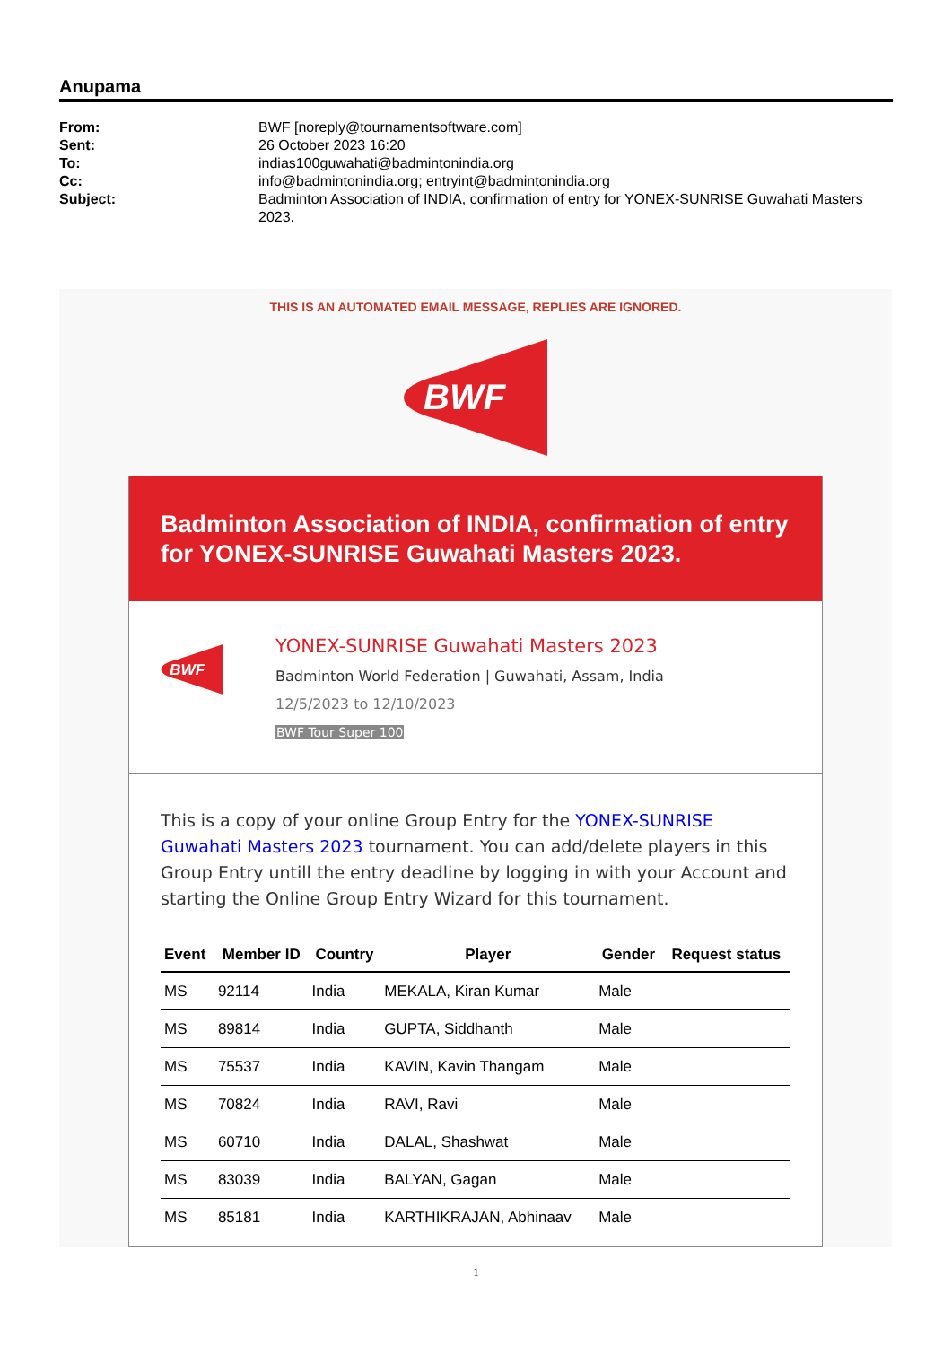Anupama
From: BWF [noreply@tournamentsoftware.com] Sent: 26 October 2023 16:20 To: indias100guwahati@badmintonindia.org Cc: info@badmintonindia.org; entryint@badmintonindia.org Subject: Badminton Association of INDIA, confirmation of entry for YONEX-SUNRISE Guwahati Masters 2023.
THIS IS AN AUTOMATED EMAIL MESSAGE, REPLIES ARE IGNORED.
BWF
Badminton Association of INDIA, confirmation of entry for YONEX-SUNRISE Guwahati Masters 2023.
BWF
YONEX-SUNRISE Guwahati Masters 2023
Badminton World Federation | Guwahati, Assam, India
12/5/2023 to 12/10/2023
BWF Tour Super 100
This is a copy of your online Group Entry for the YONEX-SUNRISE Guwahati Masters 2023 tournament. You can add/delete players in this Group Entry untill the entry deadline by logging in with your Account and starting the Online Group Entry Wizard for this tournament.
| Event | Member ID | Country | Player | Gender | Request status |
| --- | --- | --- | --- | --- | --- |
| MS | 92114 | India | MEKALA, Kiran Kumar | Male | |
| MS | 89814 | India | GUPTA, Siddhanth | Male | |
| MS | 75537 | India | KAVIN, Kavin Thangam | Male | |
| MS | 70824 | India | RAVI, Ravi | Male | |
| MS | 60710 | India | DALAL, Shashwat | Male | |
| MS | 83039 | India | BALYAN, Gagan | Male | |
| MS | 85181 | India | KARTHIKRAJAN, Abhinaav | Male | |
1